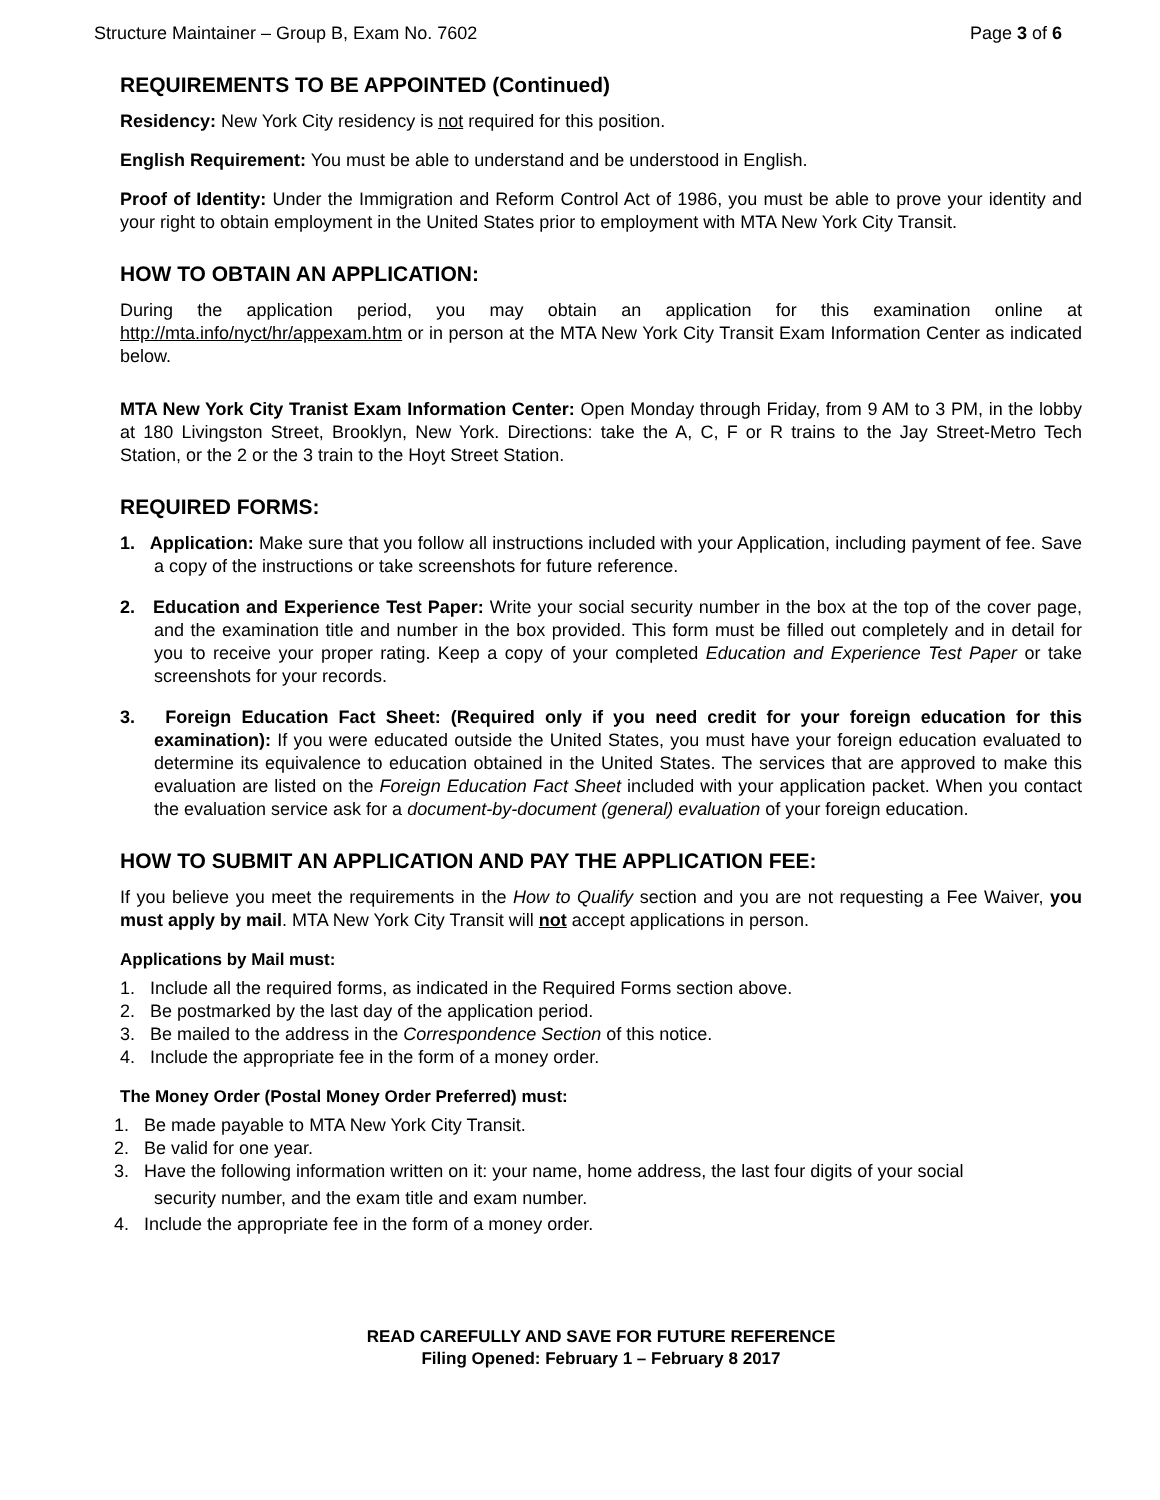Structure Maintainer – Group B, Exam No. 7602 Page 3 of 6
REQUIREMENTS TO BE APPOINTED (Continued)
Residency: New York City residency is not required for this position.
English Requirement: You must be able to understand and be understood in English.
Proof of Identity: Under the Immigration and Reform Control Act of 1986, you must be able to prove your identity and your right to obtain employment in the United States prior to employment with MTA New York City Transit.
HOW TO OBTAIN AN APPLICATION:
During the application period, you may obtain an application for this examination online at http://mta.info/nyct/hr/appexam.htm or in person at the MTA New York City Transit Exam Information Center as indicated below.
MTA New York City Tranist Exam Information Center: Open Monday through Friday, from 9 AM to 3 PM, in the lobby at 180 Livingston Street, Brooklyn, New York. Directions: take the A, C, F or R trains to the Jay Street-Metro Tech Station, or the 2 or the 3 train to the Hoyt Street Station.
REQUIRED FORMS:
1. Application: Make sure that you follow all instructions included with your Application, including payment of fee. Save a copy of the instructions or take screenshots for future reference.
2. Education and Experience Test Paper: Write your social security number in the box at the top of the cover page, and the examination title and number in the box provided. This form must be filled out completely and in detail for you to receive your proper rating. Keep a copy of your completed Education and Experience Test Paper or take screenshots for your records.
3. Foreign Education Fact Sheet: (Required only if you need credit for your foreign education for this examination): If you were educated outside the United States, you must have your foreign education evaluated to determine its equivalence to education obtained in the United States. The services that are approved to make this evaluation are listed on the Foreign Education Fact Sheet included with your application packet. When you contact the evaluation service ask for a document-by-document (general) evaluation of your foreign education.
HOW TO SUBMIT AN APPLICATION AND PAY THE APPLICATION FEE:
If you believe you meet the requirements in the How to Qualify section and you are not requesting a Fee Waiver, you must apply by mail. MTA New York City Transit will not accept applications in person.
Applications by Mail must:
1. Include all the required forms, as indicated in the Required Forms section above.
2. Be postmarked by the last day of the application period.
3. Be mailed to the address in the Correspondence Section of this notice.
4. Include the appropriate fee in the form of a money order.
The Money Order (Postal Money Order Preferred) must:
1. Be made payable to MTA New York City Transit.
2. Be valid for one year.
3. Have the following information written on it: your name, home address, the last four digits of your social
security number, and the exam title and exam number.
4. Include the appropriate fee in the form of a money order.
READ CAREFULLY AND SAVE FOR FUTURE REFERENCE
Filing Opened: February 1 – February 8 2017